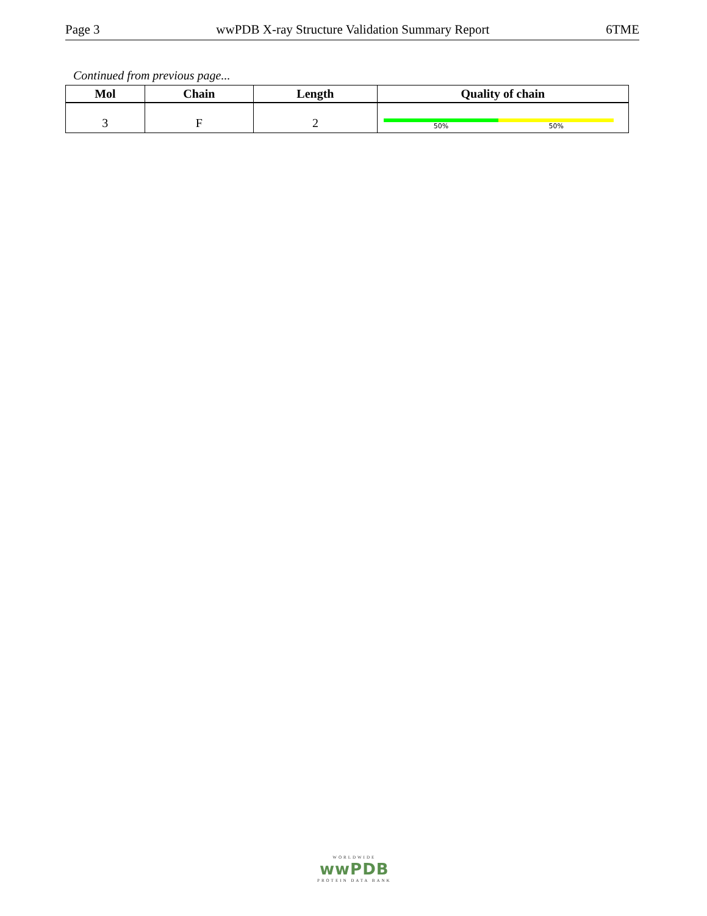Page 3 wwPDB X-ray Structure Validation Summary Report 6TME
Continued from previous page...
| Mol | Chain | Length | Quality of chain |
| --- | --- | --- | --- |
| 3 | F | 2 | 50% 50% |
WORLDWIDE
wwPDB
PROTEIN DATA BANK